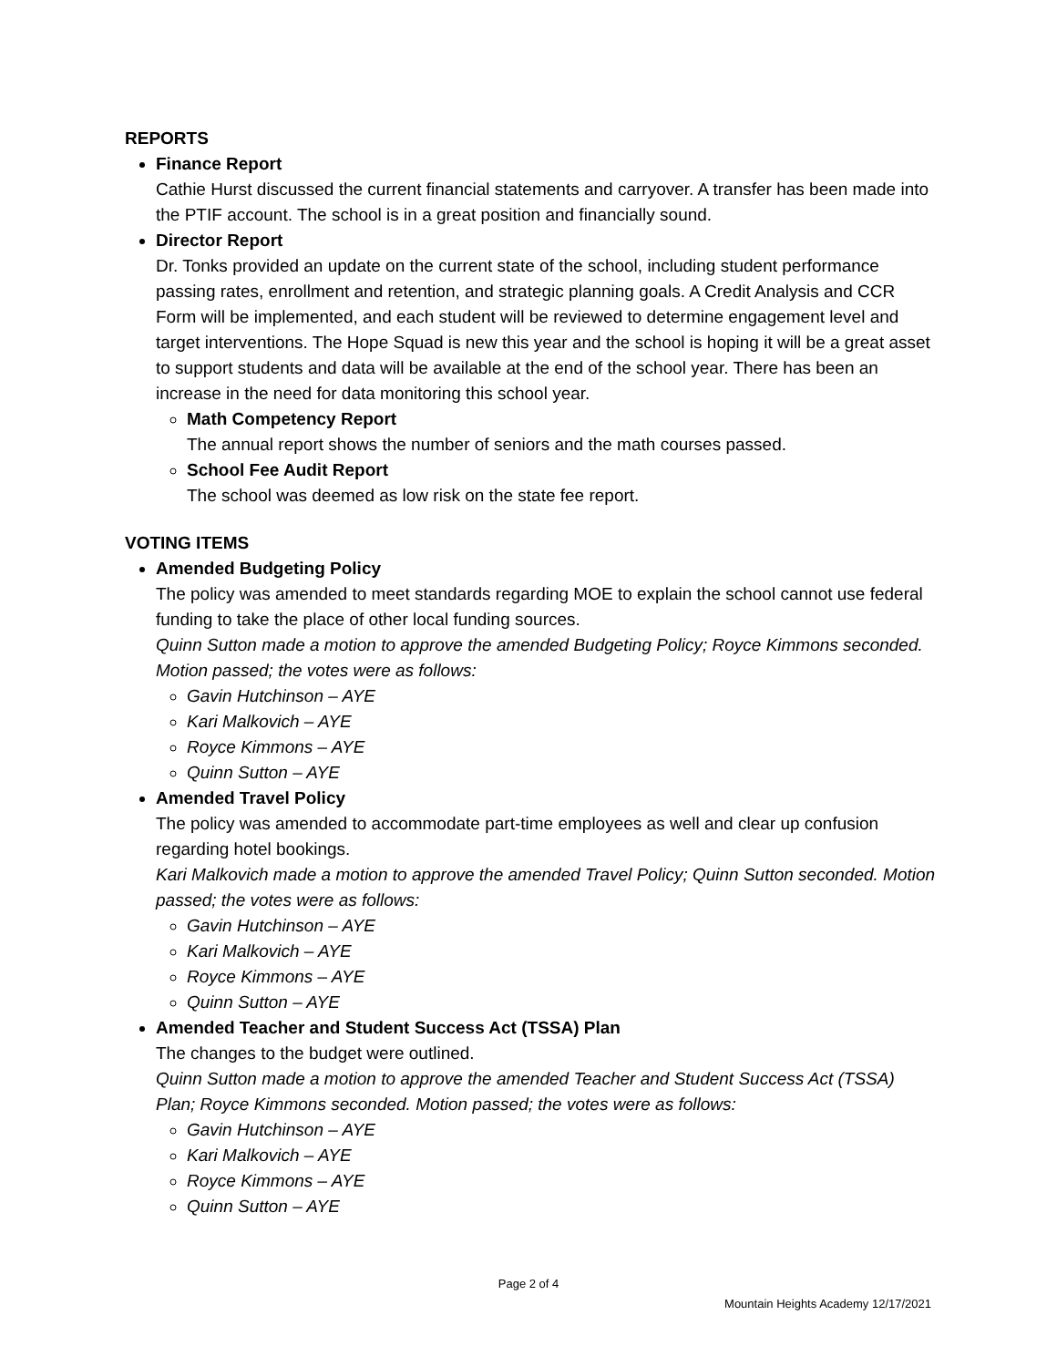REPORTS
Finance Report
Cathie Hurst discussed the current financial statements and carryover. A transfer has been made into the PTIF account. The school is in a great position and financially sound.
Director Report
Dr. Tonks provided an update on the current state of the school, including student performance passing rates, enrollment and retention, and strategic planning goals. A Credit Analysis and CCR Form will be implemented, and each student will be reviewed to determine engagement level and target interventions. The Hope Squad is new this year and the school is hoping it will be a great asset to support students and data will be available at the end of the school year. There has been an increase in the need for data monitoring this school year.
Math Competency Report
The annual report shows the number of seniors and the math courses passed.
School Fee Audit Report
The school was deemed as low risk on the state fee report.
VOTING ITEMS
Amended Budgeting Policy
The policy was amended to meet standards regarding MOE to explain the school cannot use federal funding to take the place of other local funding sources.
Quinn Sutton made a motion to approve the amended Budgeting Policy; Royce Kimmons seconded. Motion passed; the votes were as follows:
Gavin Hutchinson – AYE
Kari Malkovich – AYE
Royce Kimmons – AYE
Quinn Sutton – AYE
Amended Travel Policy
The policy was amended to accommodate part-time employees as well and clear up confusion regarding hotel bookings.
Kari Malkovich made a motion to approve the amended Travel Policy; Quinn Sutton seconded. Motion passed; the votes were as follows:
Gavin Hutchinson – AYE
Kari Malkovich – AYE
Royce Kimmons – AYE
Quinn Sutton – AYE
Amended Teacher and Student Success Act (TSSA) Plan
The changes to the budget were outlined.
Quinn Sutton made a motion to approve the amended Teacher and Student Success Act (TSSA) Plan; Royce Kimmons seconded. Motion passed; the votes were as follows:
Gavin Hutchinson – AYE
Kari Malkovich – AYE
Royce Kimmons – AYE
Quinn Sutton – AYE
Page 2 of 4
Mountain Heights Academy 12/17/2021